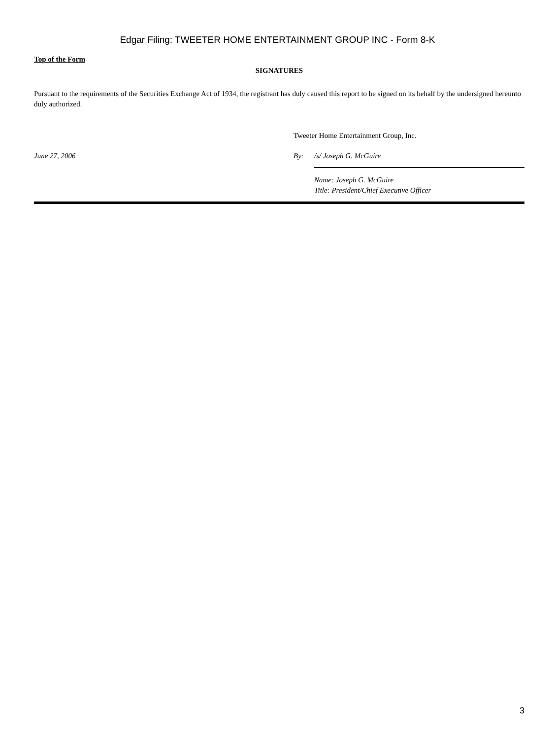Edgar Filing: TWEETER HOME ENTERTAINMENT GROUP INC - Form 8-K
Top of the Form
SIGNATURES
Pursuant to the requirements of the Securities Exchange Act of 1934, the registrant has duly caused this report to be signed on its behalf by the undersigned hereunto duly authorized.
| | Tweeter Home Entertainment Group, Inc. | |
| June 27, 2006 | By: | /s/ Joseph G. McGuire |
| | | Name: Joseph G. McGuire Title: President/Chief Executive Officer |
3